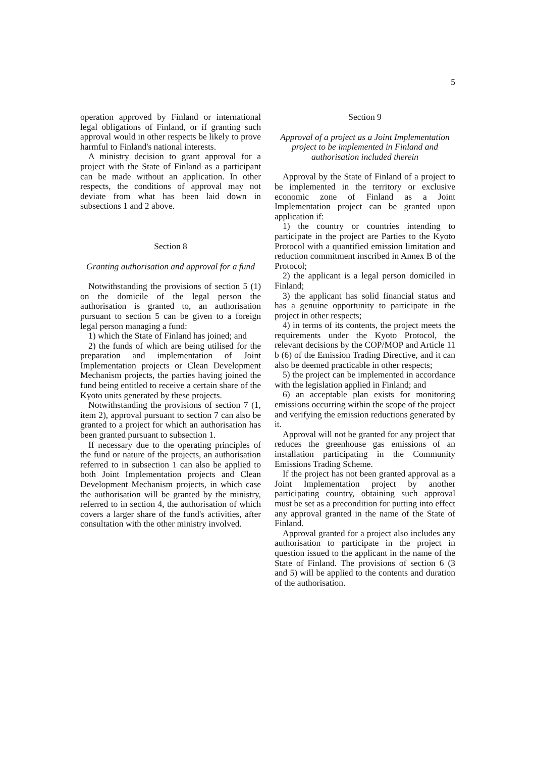5
operation approved by Finland or international legal obligations of Finland, or if granting such approval would in other respects be likely to prove harmful to Finland's national interests.
A ministry decision to grant approval for a project with the State of Finland as a participant can be made without an application. In other respects, the conditions of approval may not deviate from what has been laid down in subsections 1 and 2 above.
Section 8
Granting authorisation and approval for a fund
Notwithstanding the provisions of section 5 (1) on the domicile of the legal person the authorisation is granted to, an authorisation pursuant to section 5 can be given to a foreign legal person managing a fund:
1) which the State of Finland has joined; and
2) the funds of which are being utilised for the preparation and implementation of Joint Implementation projects or Clean Development Mechanism projects, the parties having joined the fund being entitled to receive a certain share of the Kyoto units generated by these projects.
Notwithstanding the provisions of section 7 (1, item 2), approval pursuant to section 7 can also be granted to a project for which an authorisation has been granted pursuant to subsection 1.
If necessary due to the operating principles of the fund or nature of the projects, an authorisation referred to in subsection 1 can also be applied to both Joint Implementation projects and Clean Development Mechanism projects, in which case the authorisation will be granted by the ministry, referred to in section 4, the authorisation of which covers a larger share of the fund's activities, after consultation with the other ministry involved.
Section 9
Approval of a project as a Joint Implementation project to be implemented in Finland and authorisation included therein
Approval by the State of Finland of a project to be implemented in the territory or exclusive economic zone of Finland as a Joint Implementation project can be granted upon application if:
1) the country or countries intending to participate in the project are Parties to the Kyoto Protocol with a quantified emission limitation and reduction commitment inscribed in Annex B of the Protocol;
2) the applicant is a legal person domiciled in Finland;
3) the applicant has solid financial status and has a genuine opportunity to participate in the project in other respects;
4) in terms of its contents, the project meets the requirements under the Kyoto Protocol, the relevant decisions by the COP/MOP and Article 11 b (6) of the Emission Trading Directive, and it can also be deemed practicable in other respects;
5) the project can be implemented in accordance with the legislation applied in Finland; and
6) an acceptable plan exists for monitoring emissions occurring within the scope of the project and verifying the emission reductions generated by it.
Approval will not be granted for any project that reduces the greenhouse gas emissions of an installation participating in the Community Emissions Trading Scheme.
If the project has not been granted approval as a Joint Implementation project by another participating country, obtaining such approval must be set as a precondition for putting into effect any approval granted in the name of the State of Finland.
Approval granted for a project also includes any authorisation to participate in the project in question issued to the applicant in the name of the State of Finland. The provisions of section 6 (3 and 5) will be applied to the contents and duration of the authorisation.